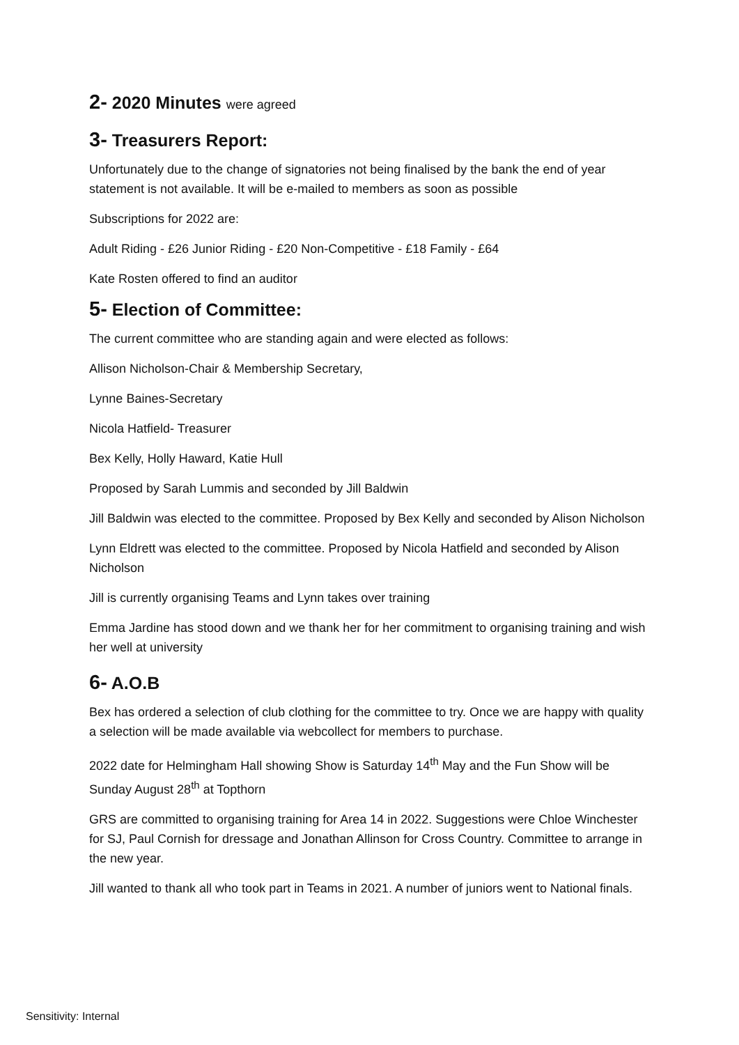2- 2020 Minutes were agreed
3- Treasurers Report:
Unfortunately due to the change of signatories not being finalised by the bank the end of year statement is not available. It will be e-mailed to members as soon as possible
Subscriptions for 2022 are:
Adult Riding - £26 Junior Riding - £20 Non-Competitive - £18 Family - £64
Kate Rosten offered to find an auditor
5- Election of Committee:
The current committee who are standing again and were elected as follows:
Allison Nicholson-Chair & Membership Secretary,
Lynne Baines-Secretary
Nicola Hatfield- Treasurer
Bex Kelly, Holly Haward, Katie Hull
Proposed by Sarah Lummis and seconded by Jill Baldwin
Jill Baldwin was elected to the committee. Proposed by Bex Kelly and seconded by Alison Nicholson
Lynn Eldrett was elected to the committee. Proposed by Nicola Hatfield and seconded by Alison Nicholson
Jill is currently organising Teams and Lynn takes over training
Emma Jardine has stood down and we thank her for her commitment to organising training and wish her well at university
6- A.O.B
Bex has ordered a selection of club clothing for the committee to try. Once we are happy with quality a selection will be made available via webcollect for members to purchase.
2022 date for Helmingham Hall showing Show is Saturday 14<sup>th</sup> May and the Fun Show will be Sunday August 28<sup>th</sup> at Topthorn
GRS are committed to organising training for Area 14 in 2022. Suggestions were Chloe Winchester for SJ, Paul Cornish for dressage and Jonathan Allinson for Cross Country. Committee to arrange in the new year.
Jill wanted to thank all who took part in Teams in 2021. A number of juniors went to National finals.
Sensitivity: Internal